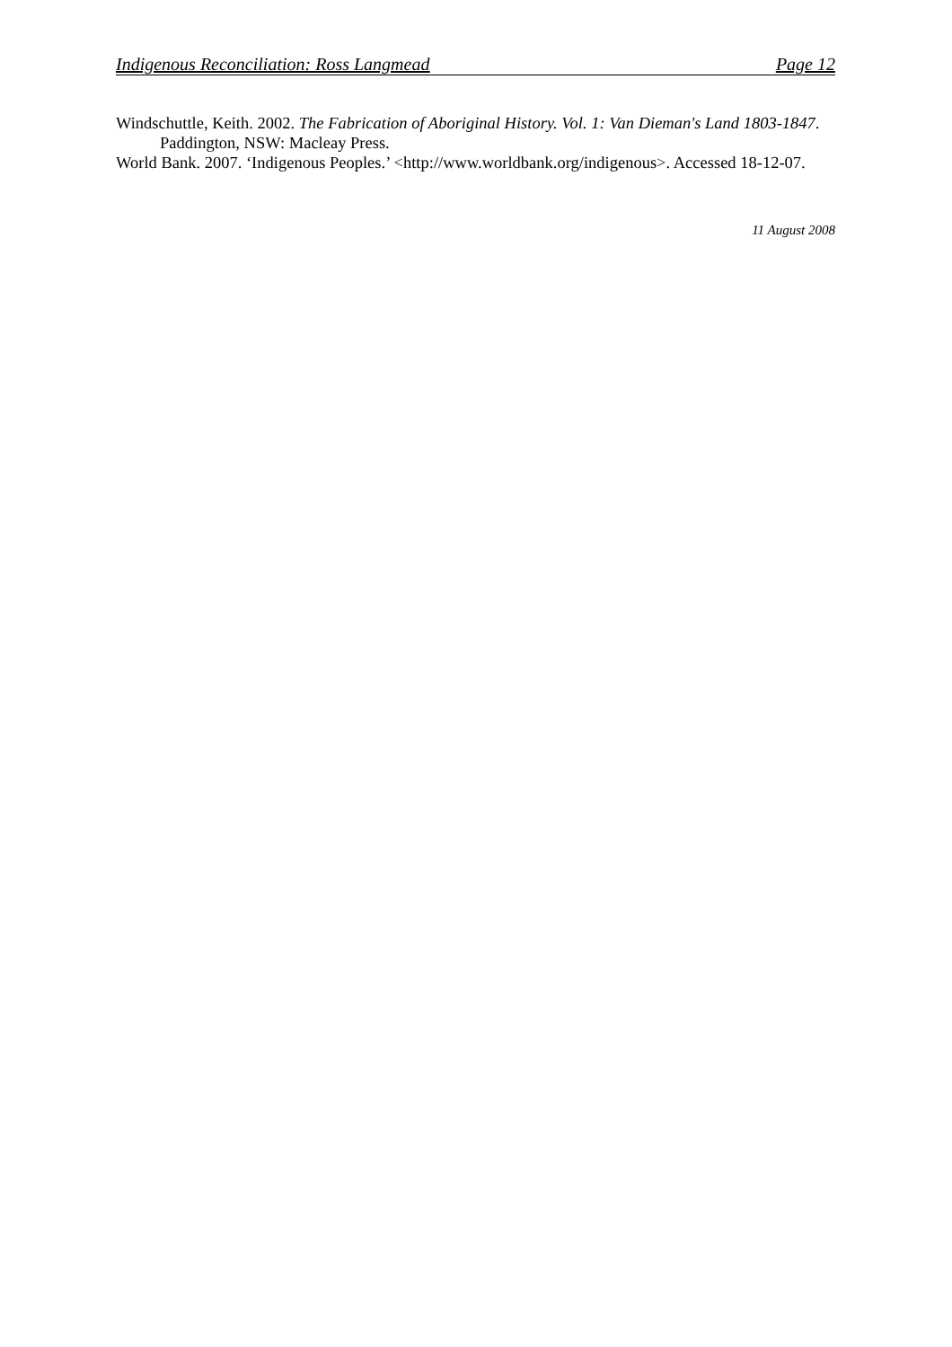Indigenous Reconciliation: Ross Langmead Page 12
Windschuttle, Keith. 2002. The Fabrication of Aboriginal History. Vol. 1: Van Dieman's Land 1803-1847. Paddington, NSW: Macleay Press.
World Bank. 2007. ‘Indigenous Peoples.’ <http://www.worldbank.org/indigenous>. Accessed 18-12-07.
11 August 2008